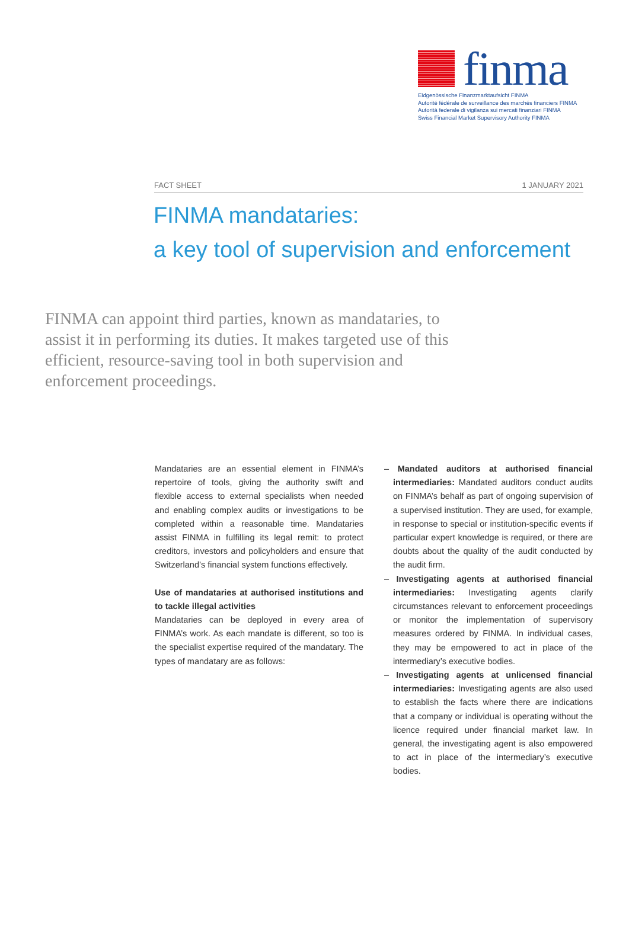finma
Eidgenössische Finanzmarktaufsicht FINMA
Autorité fédérale de surveillance des marchés financiers FINMA
Autorità federale di vigilanza sui mercati finanziari FINMA
Swiss Financial Market Supervisory Authority FINMA
FACT SHEET 1 JANUARY 2021
FINMA mandataries:
a key tool of supervision and enforcement
FINMA can appoint third parties, known as mandataries, to assist it in performing its duties. It makes targeted use of this efficient, resource-saving tool in both supervision and enforcement proceedings.
Mandataries are an essential element in FINMA’s repertoire of tools, giving the authority swift and flexible access to external specialists when needed and enabling complex audits or investigations to be completed within a reasonable time. Mandataries assist FINMA in fulfilling its legal remit: to protect creditors, investors and policyholders and ensure that Switzerland’s financial system functions effectively.
Use of mandataries at authorised institutions and to tackle illegal activities
Mandataries can be deployed in every area of FINMA’s work. As each mandate is different, so too is the specialist expertise required of the mandatary. The types of mandatary are as follows:
– Mandated auditors at authorised financial intermediaries: Mandated auditors conduct audits on FINMA’s behalf as part of ongoing supervision of a supervised institution. They are used, for example, in response to special or institution-specific events if particular expert knowledge is required, or there are doubts about the quality of the audit conducted by the audit firm.
– Investigating agents at authorised financial intermediaries: Investigating agents clarify circumstances relevant to enforcement proceedings or monitor the implementation of supervisory measures ordered by FINMA. In individual cases, they may be empowered to act in place of the intermediary’s executive bodies.
– Investigating agents at unlicensed financial intermediaries: Investigating agents are also used to establish the facts where there are indications that a company or individual is operating without the licence required under financial market law. In general, the investigating agent is also empowered to act in place of the intermediary’s executive bodies.